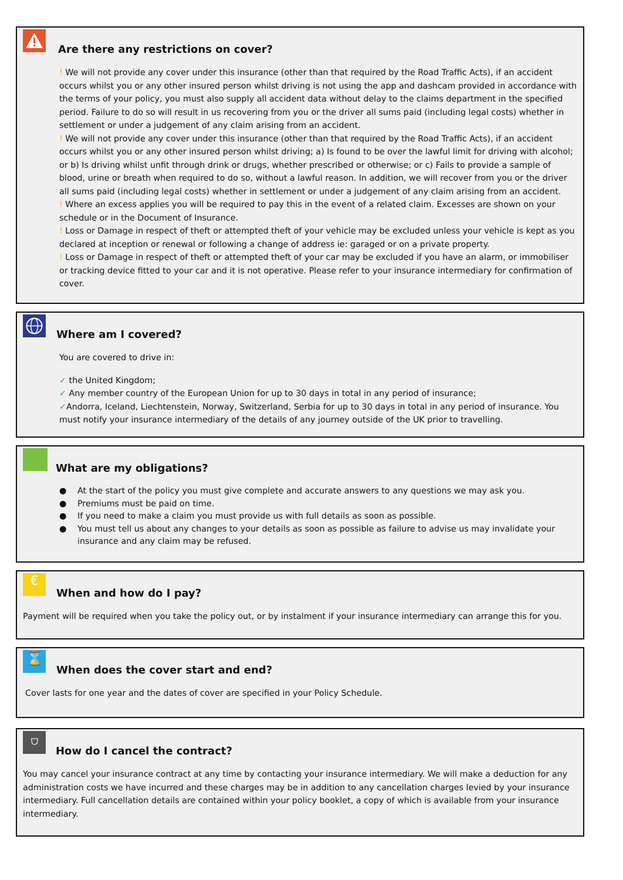Are there any restrictions on cover?
! We will not provide any cover under this insurance (other than that required by the Road Traffic Acts), if an accident occurs whilst you or any other insured person whilst driving is not using the app and dashcam provided in accordance with the terms of your policy, you must also supply all accident data without delay to the claims department in the specified period. Failure to do so will result in us recovering from you or the driver all sums paid (including legal costs) whether in settlement or under a judgement of any claim arising from an accident.
! We will not provide any cover under this insurance (other than that required by the Road Traffic Acts), if an accident occurs whilst you or any other insured person whilst driving; a) Is found to be over the lawful limit for driving with alcohol; or b) Is driving whilst unfit through drink or drugs, whether prescribed or otherwise; or c) Fails to provide a sample of blood, urine or breath when required to do so, without a lawful reason. In addition, we will recover from you or the driver all sums paid (including legal costs) whether in settlement or under a judgement of any claim arising from an accident.
! Where an excess applies you will be required to pay this in the event of a related claim. Excesses are shown on your schedule or in the Document of Insurance.
! Loss or Damage in respect of theft or attempted theft of your vehicle may be excluded unless your vehicle is kept as you declared at inception or renewal or following a change of address ie: garaged or on a private property.
! Loss or Damage in respect of theft or attempted theft of your car may be excluded if you have an alarm, or immobiliser or tracking device fitted to your car and it is not operative. Please refer to your insurance intermediary for confirmation of cover.
Where am I covered?
You are covered to drive in:
✓ the United Kingdom;
✓ Any member country of the European Union for up to 30 days in total in any period of insurance;
✓Andorra, Iceland, Liechtenstein, Norway, Switzerland, Serbia for up to 30 days in total in any period of insurance. You must notify your insurance intermediary of the details of any journey outside of the UK prior to travelling.
What are my obligations?
● At the start of the policy you must give complete and accurate answers to any questions we may ask you.
● Premiums must be paid on time.
● If you need to make a claim you must provide us with full details as soon as possible.
● You must tell us about any changes to your details as soon as possible as failure to advise us may invalidate your insurance and any claim may be refused.
€
When and how do I pay?
Payment will be required when you take the policy out, or by instalment if your insurance intermediary can arrange this for you.
⌛
When does the cover start and end?
Cover lasts for one year and the dates of cover are specified in your Policy Schedule.
⛉
How do I cancel the contract?
You may cancel your insurance contract at any time by contacting your insurance intermediary. We will make a deduction for any administration costs we have incurred and these charges may be in addition to any cancellation charges levied by your insurance intermediary. Full cancellation details are contained within your policy booklet, a copy of which is available from your insurance intermediary.